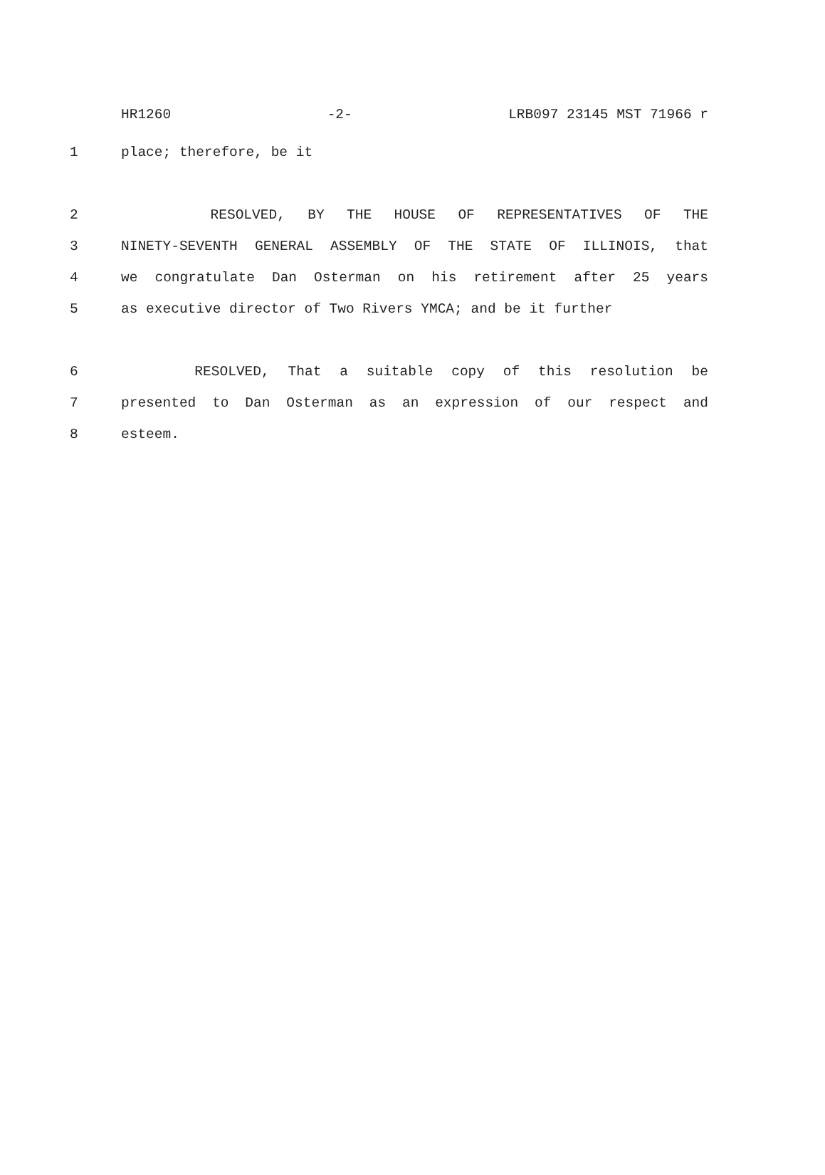HR1260 -2- LRB097 23145 MST 71966 r
1 place; therefore, be it
2 RESOLVED, BY THE HOUSE OF REPRESENTATIVES OF THE
3 NINETY-SEVENTH GENERAL ASSEMBLY OF THE STATE OF ILLINOIS, that
4 we congratulate Dan Osterman on his retirement after 25 years
5 as executive director of Two Rivers YMCA; and be it further
6 RESOLVED, That a suitable copy of this resolution be
7 presented to Dan Osterman as an expression of our respect and
8 esteem.